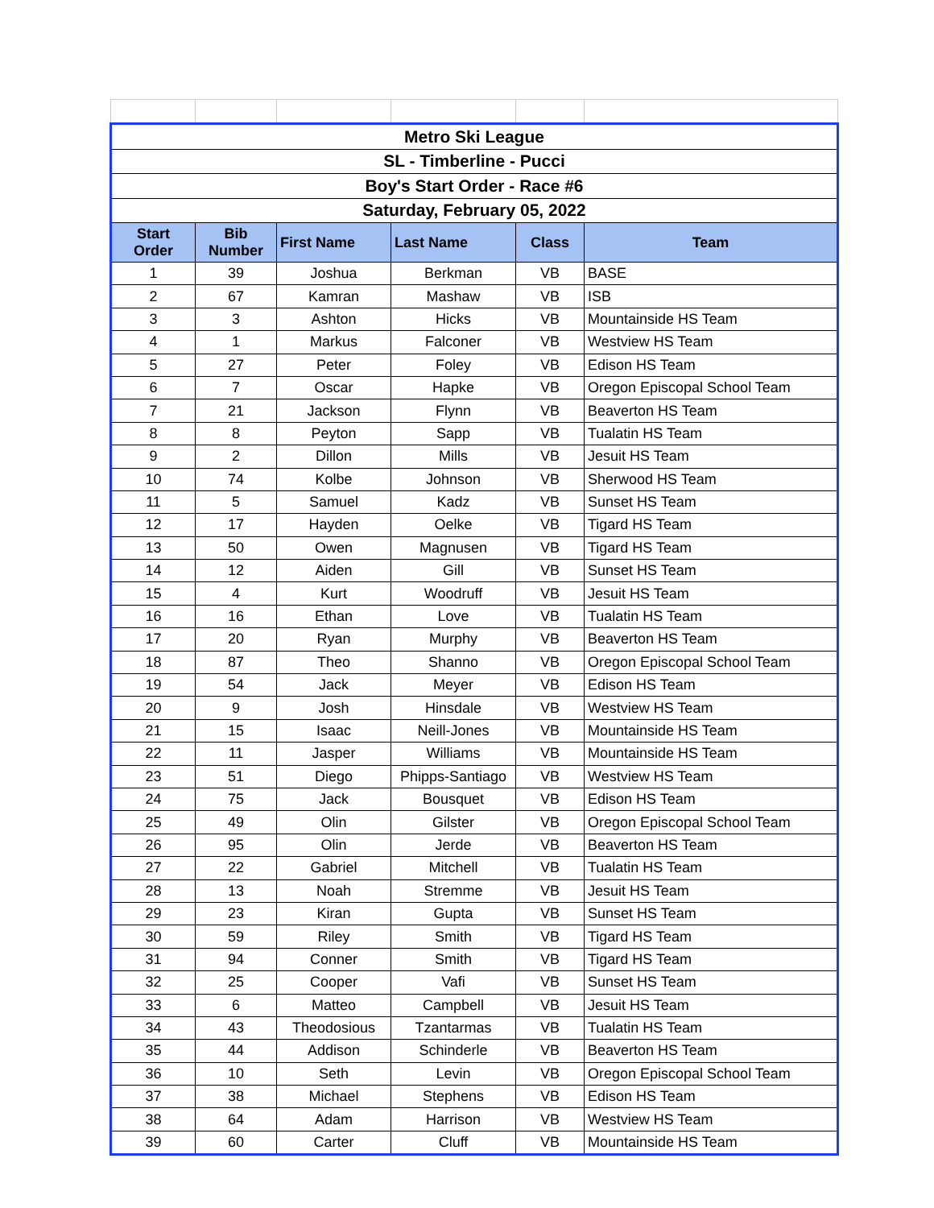| Metro Ski League | | | | | |
| SL - Timberline - Pucci | | | | | |
| Boy's Start Order - Race #6 | | | | | |
| Saturday, February 05, 2022 | | | | | |
| Start Order | Bib Number | First Name | Last Name | Class | Team |
| 1 | 39 | Joshua | Berkman | VB | BASE |
| 2 | 67 | Kamran | Mashaw | VB | ISB |
| 3 | 3 | Ashton | Hicks | VB | Mountainside HS Team |
| 4 | 1 | Markus | Falconer | VB | Westview HS Team |
| 5 | 27 | Peter | Foley | VB | Edison HS Team |
| 6 | 7 | Oscar | Hapke | VB | Oregon Episcopal School Team |
| 7 | 21 | Jackson | Flynn | VB | Beaverton HS Team |
| 8 | 8 | Peyton | Sapp | VB | Tualatin HS Team |
| 9 | 2 | Dillon | Mills | VB | Jesuit HS Team |
| 10 | 74 | Kolbe | Johnson | VB | Sherwood HS Team |
| 11 | 5 | Samuel | Kadz | VB | Sunset HS Team |
| 12 | 17 | Hayden | Oelke | VB | Tigard HS Team |
| 13 | 50 | Owen | Magnusen | VB | Tigard HS Team |
| 14 | 12 | Aiden | Gill | VB | Sunset HS Team |
| 15 | 4 | Kurt | Woodruff | VB | Jesuit HS Team |
| 16 | 16 | Ethan | Love | VB | Tualatin HS Team |
| 17 | 20 | Ryan | Murphy | VB | Beaverton HS Team |
| 18 | 87 | Theo | Shanno | VB | Oregon Episcopal School Team |
| 19 | 54 | Jack | Meyer | VB | Edison HS Team |
| 20 | 9 | Josh | Hinsdale | VB | Westview HS Team |
| 21 | 15 | Isaac | Neill-Jones | VB | Mountainside HS Team |
| 22 | 11 | Jasper | Williams | VB | Mountainside HS Team |
| 23 | 51 | Diego | Phipps-Santiago | VB | Westview HS Team |
| 24 | 75 | Jack | Bousquet | VB | Edison HS Team |
| 25 | 49 | Olin | Gilster | VB | Oregon Episcopal School Team |
| 26 | 95 | Olin | Jerde | VB | Beaverton HS Team |
| 27 | 22 | Gabriel | Mitchell | VB | Tualatin HS Team |
| 28 | 13 | Noah | Stremme | VB | Jesuit HS Team |
| 29 | 23 | Kiran | Gupta | VB | Sunset HS Team |
| 30 | 59 | Riley | Smith | VB | Tigard HS Team |
| 31 | 94 | Conner | Smith | VB | Tigard HS Team |
| 32 | 25 | Cooper | Vafi | VB | Sunset HS Team |
| 33 | 6 | Matteo | Campbell | VB | Jesuit HS Team |
| 34 | 43 | Theodosious | Tzantarmas | VB | Tualatin HS Team |
| 35 | 44 | Addison | Schinderle | VB | Beaverton HS Team |
| 36 | 10 | Seth | Levin | VB | Oregon Episcopal School Team |
| 37 | 38 | Michael | Stephens | VB | Edison HS Team |
| 38 | 64 | Adam | Harrison | VB | Westview HS Team |
| 39 | 60 | Carter | Cluff | VB | Mountainside HS Team |